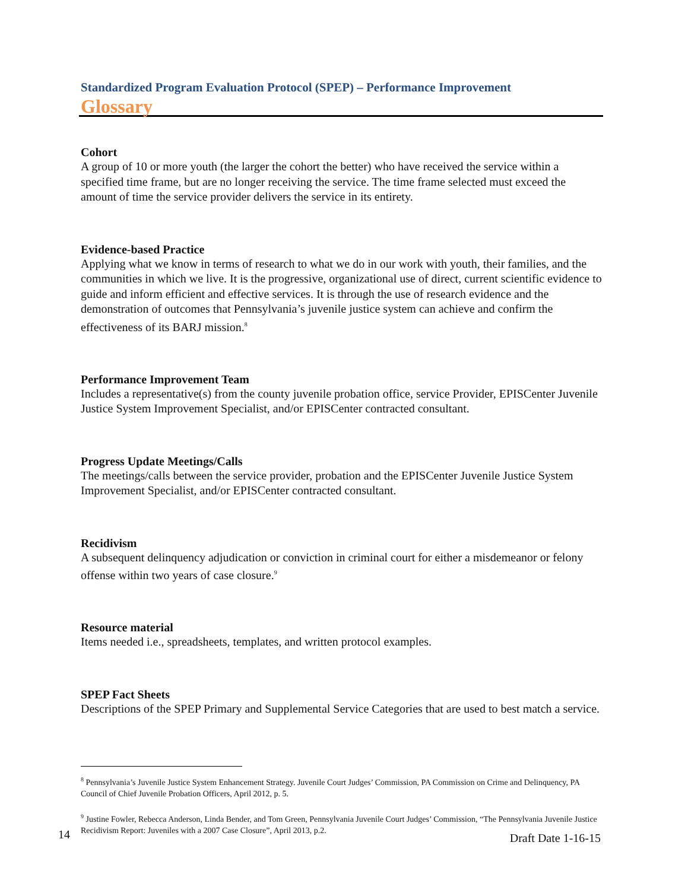Standardized Program Evaluation Protocol (SPEP) – Performance Improvement
Glossary
Cohort
A group of 10 or more youth (the larger the cohort the better) who have received the service within a specified time frame, but are no longer receiving the service. The time frame selected must exceed the amount of time the service provider delivers the service in its entirety.
Evidence-based Practice
Applying what we know in terms of research to what we do in our work with youth, their families, and the communities in which we live. It is the progressive, organizational use of direct, current scientific evidence to guide and inform efficient and effective services. It is through the use of research evidence and the demonstration of outcomes that Pennsylvania’s juvenile justice system can achieve and confirm the effectiveness of its BARJ mission.<sup>8</sup>
Performance Improvement Team
Includes a representative(s) from the county juvenile probation office, service Provider, EPISCenter Juvenile Justice System Improvement Specialist, and/or EPISCenter contracted consultant.
Progress Update Meetings/Calls
The meetings/calls between the service provider, probation and the EPISCenter Juvenile Justice System Improvement Specialist, and/or EPISCenter contracted consultant.
Recidivism
A subsequent delinquency adjudication or conviction in criminal court for either a misdemeanor or felony offense within two years of case closure.<sup>9</sup>
Resource material
Items needed i.e., spreadsheets, templates, and written protocol examples.
SPEP Fact Sheets
Descriptions of the SPEP Primary and Supplemental Service Categories that are used to best match a service.
<sup>8</sup> Pennsylvania’s Juvenile Justice System Enhancement Strategy. Juvenile Court Judges’ Commission, PA Commission on Crime and Delinquency, PA Council of Chief Juvenile Probation Officers, April 2012, p. 5.
<sup>9</sup> Justine Fowler, Rebecca Anderson, Linda Bender, and Tom Green, Pennsylvania Juvenile Court Judges’ Commission, “The Pennsylvania Juvenile Justice Recidivism Report: Juveniles with a 2007 Case Closure”, April 2013, p.2.
14 Draft Date 1-16-15